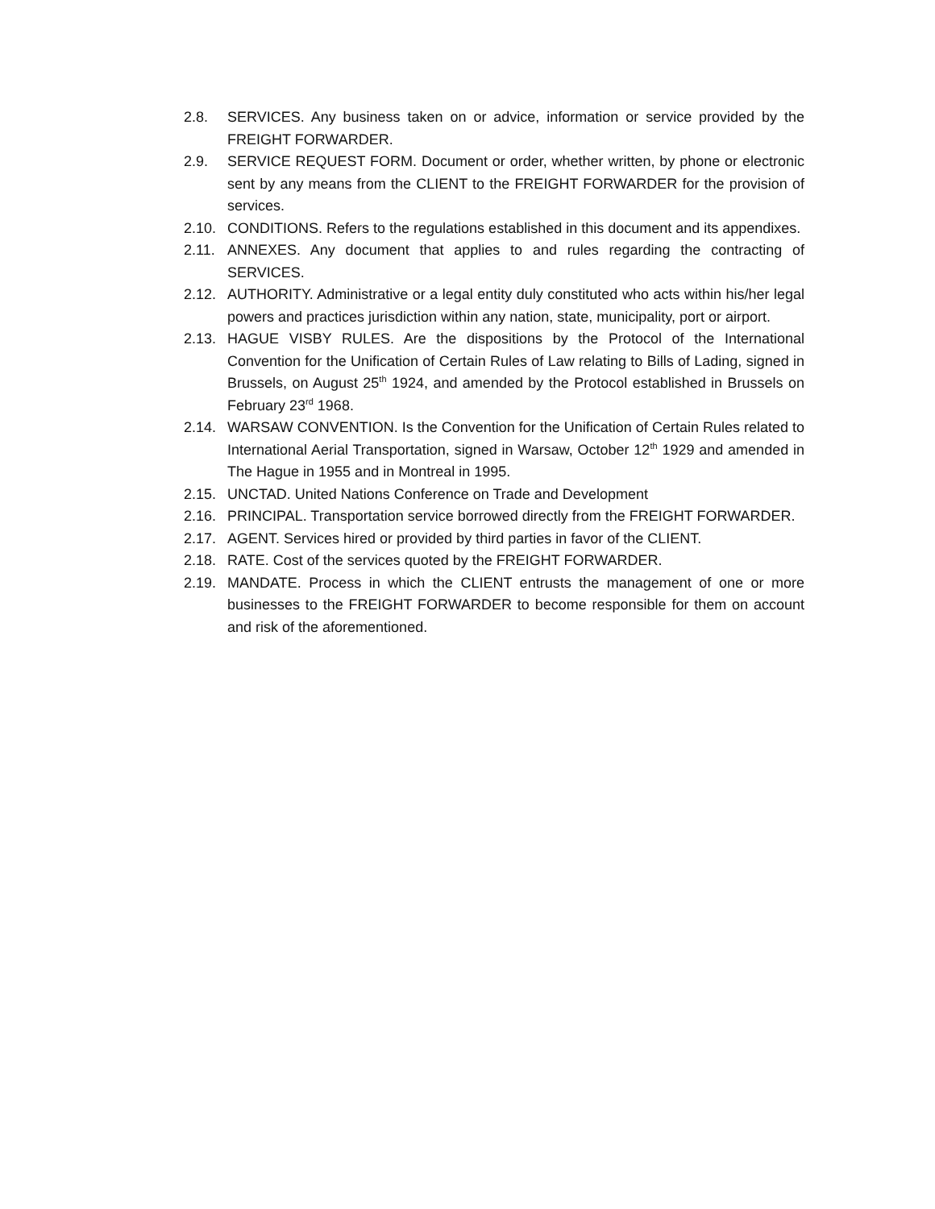2.8. SERVICES. Any business taken on or advice, information or service provided by the FREIGHT FORWARDER.
2.9. SERVICE REQUEST FORM. Document or order, whether written, by phone or electronic sent by any means from the CLIENT to the FREIGHT FORWARDER for the provision of services.
2.10. CONDITIONS. Refers to the regulations established in this document and its appendixes.
2.11. ANNEXES. Any document that applies to and rules regarding the contracting of SERVICES.
2.12. AUTHORITY. Administrative or a legal entity duly constituted who acts within his/her legal powers and practices jurisdiction within any nation, state, municipality, port or airport.
2.13. HAGUE VISBY RULES. Are the dispositions by the Protocol of the International Convention for the Unification of Certain Rules of Law relating to Bills of Lading, signed in Brussels, on August 25<sup>th</sup> 1924, and amended by the Protocol established in Brussels on February 23<sup>rd</sup> 1968.
2.14. WARSAW CONVENTION. Is the Convention for the Unification of Certain Rules related to International Aerial Transportation, signed in Warsaw, October 12<sup>th</sup> 1929 and amended in The Hague in 1955 and in Montreal in 1995.
2.15. UNCTAD. United Nations Conference on Trade and Development
2.16. PRINCIPAL. Transportation service borrowed directly from the FREIGHT FORWARDER.
2.17. AGENT. Services hired or provided by third parties in favor of the CLIENT.
2.18. RATE. Cost of the services quoted by the FREIGHT FORWARDER.
2.19. MANDATE. Process in which the CLIENT entrusts the management of one or more businesses to the FREIGHT FORWARDER to become responsible for them on account and risk of the aforementioned.